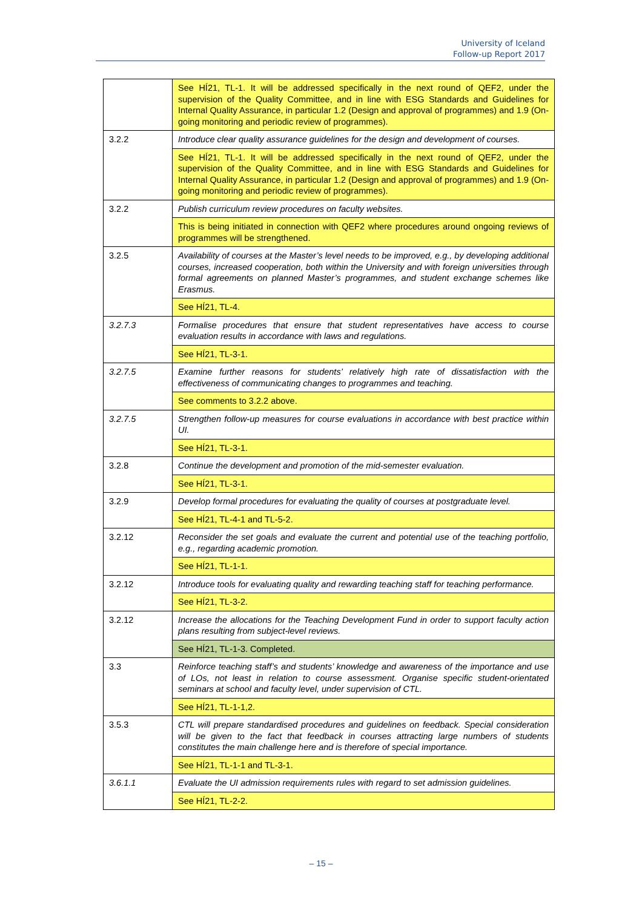University of Iceland
Follow-up Report 2017
| | See HÍ21, TL-1. It will be addressed specifically in the next round of QEF2, under the supervision of the Quality Committee, and in line with ESG Standards and Guidelines for Internal Quality Assurance, in particular 1.2 (Design and approval of programmes) and 1.9 (On-going monitoring and periodic review of programmes). |
| 3.2.2 | Introduce clear quality assurance guidelines for the design and development of courses. |
| | See HÍ21, TL-1. It will be addressed specifically in the next round of QEF2, under the supervision of the Quality Committee, and in line with ESG Standards and Guidelines for Internal Quality Assurance, in particular 1.2 (Design and approval of programmes) and 1.9 (On-going monitoring and periodic review of programmes). |
| 3.2.2 | Publish curriculum review procedures on faculty websites. |
| | This is being initiated in connection with QEF2 where procedures around ongoing reviews of programmes will be strengthened. |
| 3.2.5 | Availability of courses at the Master’s level needs to be improved, e.g., by developing additional courses, increased cooperation, both within the University and with foreign universities through formal agreements on planned Master’s programmes, and student exchange schemes like Erasmus. |
| | See HÍ21, TL-4. |
| 3.2.7.3 | Formalise procedures that ensure that student representatives have access to course evaluation results in accordance with laws and regulations. |
| | See HÍ21, TL-3-1. |
| 3.2.7.5 | Examine further reasons for students’ relatively high rate of dissatisfaction with the effectiveness of communicating changes to programmes and teaching. |
| | See comments to 3.2.2 above. |
| 3.2.7.5 | Strengthen follow-up measures for course evaluations in accordance with best practice within UI. |
| | See HÍ21, TL-3-1. |
| 3.2.8 | Continue the development and promotion of the mid-semester evaluation. |
| | See HÍ21, TL-3-1. |
| 3.2.9 | Develop formal procedures for evaluating the quality of courses at postgraduate level. |
| | See HÍ21, TL-4-1 and TL-5-2. |
| 3.2.12 | Reconsider the set goals and evaluate the current and potential use of the teaching portfolio, e.g., regarding academic promotion. |
| | See HÍ21, TL-1-1. |
| 3.2.12 | Introduce tools for evaluating quality and rewarding teaching staff for teaching performance. |
| | See HÍ21, TL-3-2. |
| 3.2.12 | Increase the allocations for the Teaching Development Fund in order to support faculty action plans resulting from subject-level reviews. |
| | See HÍ21, TL-1-3. Completed. |
| 3.3 | Reinforce teaching staff’s and students’ knowledge and awareness of the importance and use of LOs, not least in relation to course assessment. Organise specific student-orientated seminars at school and faculty level, under supervision of CTL. |
| | See HÍ21, TL-1-1,2. |
| 3.5.3 | CTL will prepare standardised procedures and guidelines on feedback. Special consideration will be given to the fact that feedback in courses attracting large numbers of students constitutes the main challenge here and is therefore of special importance. |
| | See HÍ21, TL-1-1 and TL-3-1. |
| 3.6.1.1 | Evaluate the UI admission requirements rules with regard to set admission guidelines. |
| | See HÍ21, TL-2-2. |
– 15 –